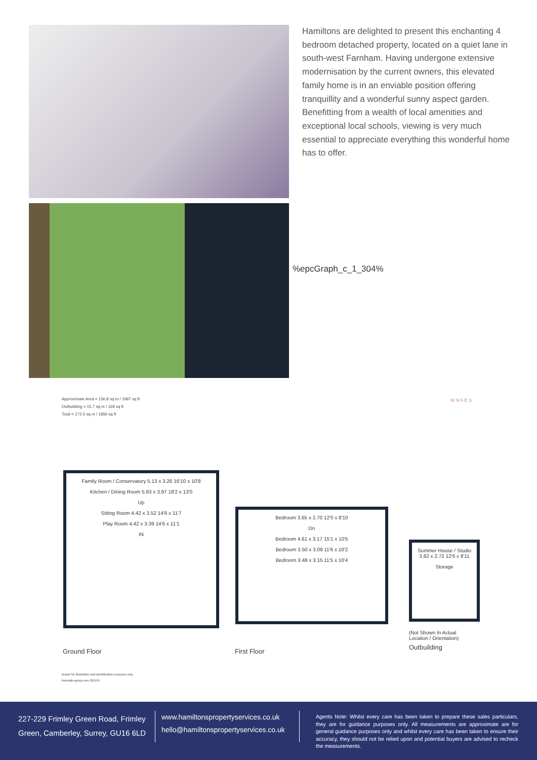Hamiltons are delighted to present this enchanting 4 bedroom detached property, located on a quiet lane in south-west Farnham. Having undergone extensive modernisation by the current owners, this elevated family home is in an enviable position offering tranquillity and a wonderful sunny aspect garden. Benefitting from a wealth of local amenities and exceptional local schools, viewing is very much essential to appreciate everything this wonderful home has to offer.
%epcGraph_c_1_304%
Approximate Area = 156.8 sq m / 1687 sq ft
Outbuilding = 15.7 sq m / 169 sq ft
Total = 172.5 sq m / 1856 sq ft
W N h E S
Family Room / Conservatory 5.13 x 3.26 16'10 x 10'8
Kitchen / Dining Room 5.83 x 3.97 19'2 x 13'0
Up
Sitting Room 4.42 x 3.52 14'6 x 11'7
Play Room 4.42 x 3.39 14'6 x 11'1
IN
Bedroom 3.65 x 2.70 12'0 x 8'10
Dn
Bedroom 4.61 x 3.17 15'1 x 10'5
Bedroom 3.50 x 3.09 11'6 x 10'2
Bedroom 3.48 x 3.15 11'5 x 10'4
Summer House / Studio 3.82 x 2.72 12'6 x 8'11
Storage
(Not Shown In Actual
Location / Orientation)
Outbuilding
Ground Floor First Floor
Drawn for illustration and identification purposes only.
fourwalls-group.com 291191
227-229 Frimley Green Road, Frimley Green, Camberley, Surrey, GU16 6LD
www.hamiltonspropertyservices.co.uk
hello@hamiltonspropertyservices.co.uk
Agents Note: Whilst every care has been taken to prepare these sales particulars, they are for guidance purposes only. All measurements are approximate are for general guidance purposes only and whilst every care has been taken to ensure their accuracy, they should not be relied upon and potential buyers are advised to recheck the measurements.